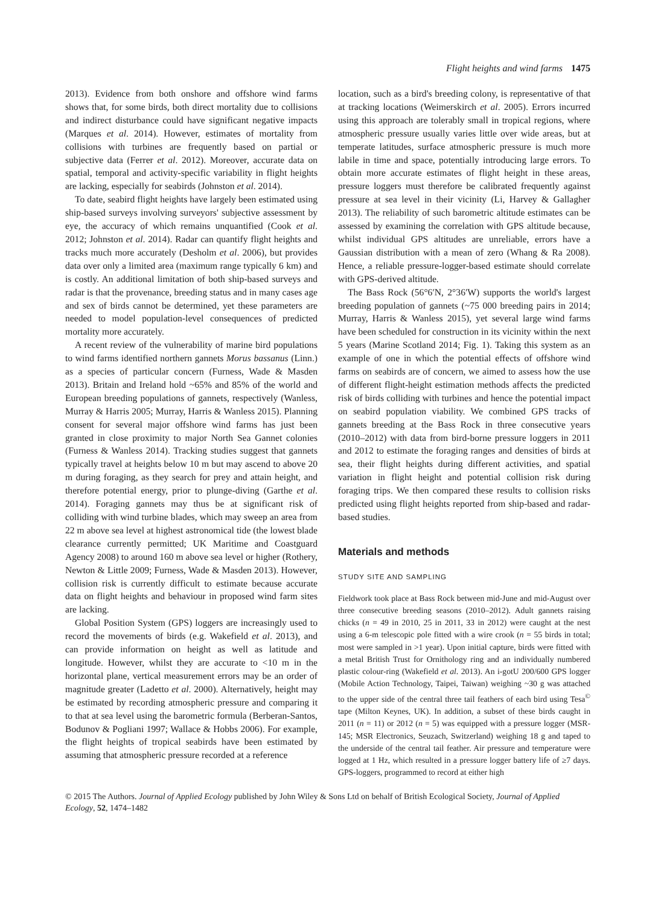Flight heights and wind farms 1475
2013). Evidence from both onshore and offshore wind farms shows that, for some birds, both direct mortality due to collisions and indirect disturbance could have significant negative impacts (Marques et al. 2014). However, estimates of mortality from collisions with turbines are frequently based on partial or subjective data (Ferrer et al. 2012). Moreover, accurate data on spatial, temporal and activity-specific variability in flight heights are lacking, especially for seabirds (Johnston et al. 2014).
To date, seabird flight heights have largely been estimated using ship-based surveys involving surveyors' subjective assessment by eye, the accuracy of which remains unquantified (Cook et al. 2012; Johnston et al. 2014). Radar can quantify flight heights and tracks much more accurately (Desholm et al. 2006), but provides data over only a limited area (maximum range typically 6 km) and is costly. An additional limitation of both ship-based surveys and radar is that the provenance, breeding status and in many cases age and sex of birds cannot be determined, yet these parameters are needed to model population-level consequences of predicted mortality more accurately.
A recent review of the vulnerability of marine bird populations to wind farms identified northern gannets Morus bassanus (Linn.) as a species of particular concern (Furness, Wade & Masden 2013). Britain and Ireland hold ~65% and 85% of the world and European breeding populations of gannets, respectively (Wanless, Murray & Harris 2005; Murray, Harris & Wanless 2015). Planning consent for several major offshore wind farms has just been granted in close proximity to major North Sea Gannet colonies (Furness & Wanless 2014). Tracking studies suggest that gannets typically travel at heights below 10 m but may ascend to above 20 m during foraging, as they search for prey and attain height, and therefore potential energy, prior to plunge-diving (Garthe et al. 2014). Foraging gannets may thus be at significant risk of colliding with wind turbine blades, which may sweep an area from 22 m above sea level at highest astronomical tide (the lowest blade clearance currently permitted; UK Maritime and Coastguard Agency 2008) to around 160 m above sea level or higher (Rothery, Newton & Little 2009; Furness, Wade & Masden 2013). However, collision risk is currently difficult to estimate because accurate data on flight heights and behaviour in proposed wind farm sites are lacking.
Global Position System (GPS) loggers are increasingly used to record the movements of birds (e.g. Wakefield et al. 2013), and can provide information on height as well as latitude and longitude. However, whilst they are accurate to <10 m in the horizontal plane, vertical measurement errors may be an order of magnitude greater (Ladetto et al. 2000). Alternatively, height may be estimated by recording atmospheric pressure and comparing it to that at sea level using the barometric formula (Berberan-Santos, Bodunov & Pogliani 1997; Wallace & Hobbs 2006). For example, the flight heights of tropical seabirds have been estimated by assuming that atmospheric pressure recorded at a reference
location, such as a bird's breeding colony, is representative of that at tracking locations (Weimerskirch et al. 2005). Errors incurred using this approach are tolerably small in tropical regions, where atmospheric pressure usually varies little over wide areas, but at temperate latitudes, surface atmospheric pressure is much more labile in time and space, potentially introducing large errors. To obtain more accurate estimates of flight height in these areas, pressure loggers must therefore be calibrated frequently against pressure at sea level in their vicinity (Li, Harvey & Gallagher 2013). The reliability of such barometric altitude estimates can be assessed by examining the correlation with GPS altitude because, whilst individual GPS altitudes are unreliable, errors have a Gaussian distribution with a mean of zero (Whang & Ra 2008). Hence, a reliable pressure-logger-based estimate should correlate with GPS-derived altitude.
The Bass Rock (56°6′N, 2°36′W) supports the world's largest breeding population of gannets (~75 000 breeding pairs in 2014; Murray, Harris & Wanless 2015), yet several large wind farms have been scheduled for construction in its vicinity within the next 5 years (Marine Scotland 2014; Fig. 1). Taking this system as an example of one in which the potential effects of offshore wind farms on seabirds are of concern, we aimed to assess how the use of different flight-height estimation methods affects the predicted risk of birds colliding with turbines and hence the potential impact on seabird population viability. We combined GPS tracks of gannets breeding at the Bass Rock in three consecutive years (2010–2012) with data from bird-borne pressure loggers in 2011 and 2012 to estimate the foraging ranges and densities of birds at sea, their flight heights during different activities, and spatial variation in flight height and potential collision risk during foraging trips. We then compared these results to collision risks predicted using flight heights reported from ship-based and radar-based studies.
Materials and methods
STUDY SITE AND SAMPLING
Fieldwork took place at Bass Rock between mid-June and mid-August over three consecutive breeding seasons (2010–2012). Adult gannets raising chicks (n = 49 in 2010, 25 in 2011, 33 in 2012) were caught at the nest using a 6-m telescopic pole fitted with a wire crook (n = 55 birds in total; most were sampled in >1 year). Upon initial capture, birds were fitted with a metal British Trust for Ornithology ring and an individually numbered plastic colour-ring (Wakefield et al. 2013). An i-gotU 200/600 GPS logger (Mobile Action Technology, Taipei, Taiwan) weighing ~30 g was attached to the upper side of the central three tail feathers of each bird using Tesa<sup>©</sup> tape (Milton Keynes, UK). In addition, a subset of these birds caught in 2011 (n = 11) or 2012 (n = 5) was equipped with a pressure logger (MSR-145; MSR Electronics, Seuzach, Switzerland) weighing 18 g and taped to the underside of the central tail feather. Air pressure and temperature were logged at 1 Hz, which resulted in a pressure logger battery life of ≥7 days. GPS-loggers, programmed to record at either high
© 2015 The Authors. Journal of Applied Ecology published by John Wiley & Sons Ltd on behalf of British Ecological Society, Journal of Applied Ecology, 52, 1474–1482